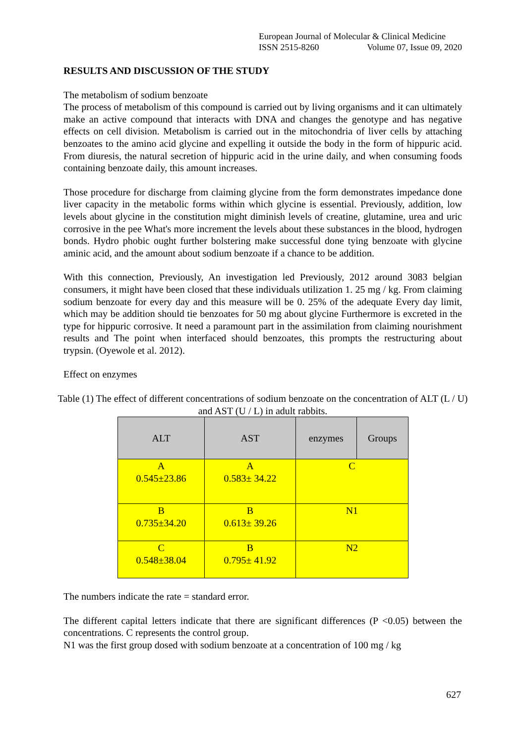European Journal of Molecular & Clinical Medicine
ISSN 2515-8260 Volume 07, Issue 09, 2020
RESULTS AND DISCUSSION OF THE STUDY
The metabolism of sodium benzoate
The process of metabolism of this compound is carried out by living organisms and it can ultimately make an active compound that interacts with DNA and changes the genotype and has negative effects on cell division. Metabolism is carried out in the mitochondria of liver cells by attaching benzoates to the amino acid glycine and expelling it outside the body in the form of hippuric acid. From diuresis, the natural secretion of hippuric acid in the urine daily, and when consuming foods containing benzoate daily, this amount increases.
Those procedure for discharge from claiming glycine from the form demonstrates impedance done liver capacity in the metabolic forms within which glycine is essential. Previously, addition, low levels about glycine in the constitution might diminish levels of creatine, glutamine, urea and uric corrosive in the pee What's more increment the levels about these substances in the blood, hydrogen bonds. Hydro phobic ought further bolstering make successful done tying benzoate with glycine aminic acid, and the amount about sodium benzoate if a chance to be addition.
With this connection, Previously, An investigation led Previously, 2012 around 3083 belgian consumers, it might have been closed that these individuals utilization 1. 25 mg / kg. From claiming sodium benzoate for every day and this measure will be 0. 25% of the adequate Every day limit, which may be addition should tie benzoates for 50 mg about glycine Furthermore is excreted in the type for hippuric corrosive. It need a paramount part in the assimilation from claiming nourishment results and The point when interfaced should benzoates, this prompts the restructuring about trypsin. (Oyewole et al. 2012).
Effect on enzymes
Table (1) The effect of different concentrations of sodium benzoate on the concentration of ALT (L / U) and AST (U / L) in adult rabbits.
| ALT | AST | enzymes | Groups |
| A 0.545±23.86 | A 0.583± 34.22 | C | |
| B 0.735±34.20 | B 0.613± 39.26 | N1 | |
| C 0.548±38.04 | B 0.795± 41.92 | N2 | |
The numbers indicate the rate = standard error.
The different capital letters indicate that there are significant differences (P <0.05) between the concentrations. C represents the control group.
N1 was the first group dosed with sodium benzoate at a concentration of 100 mg / kg
627